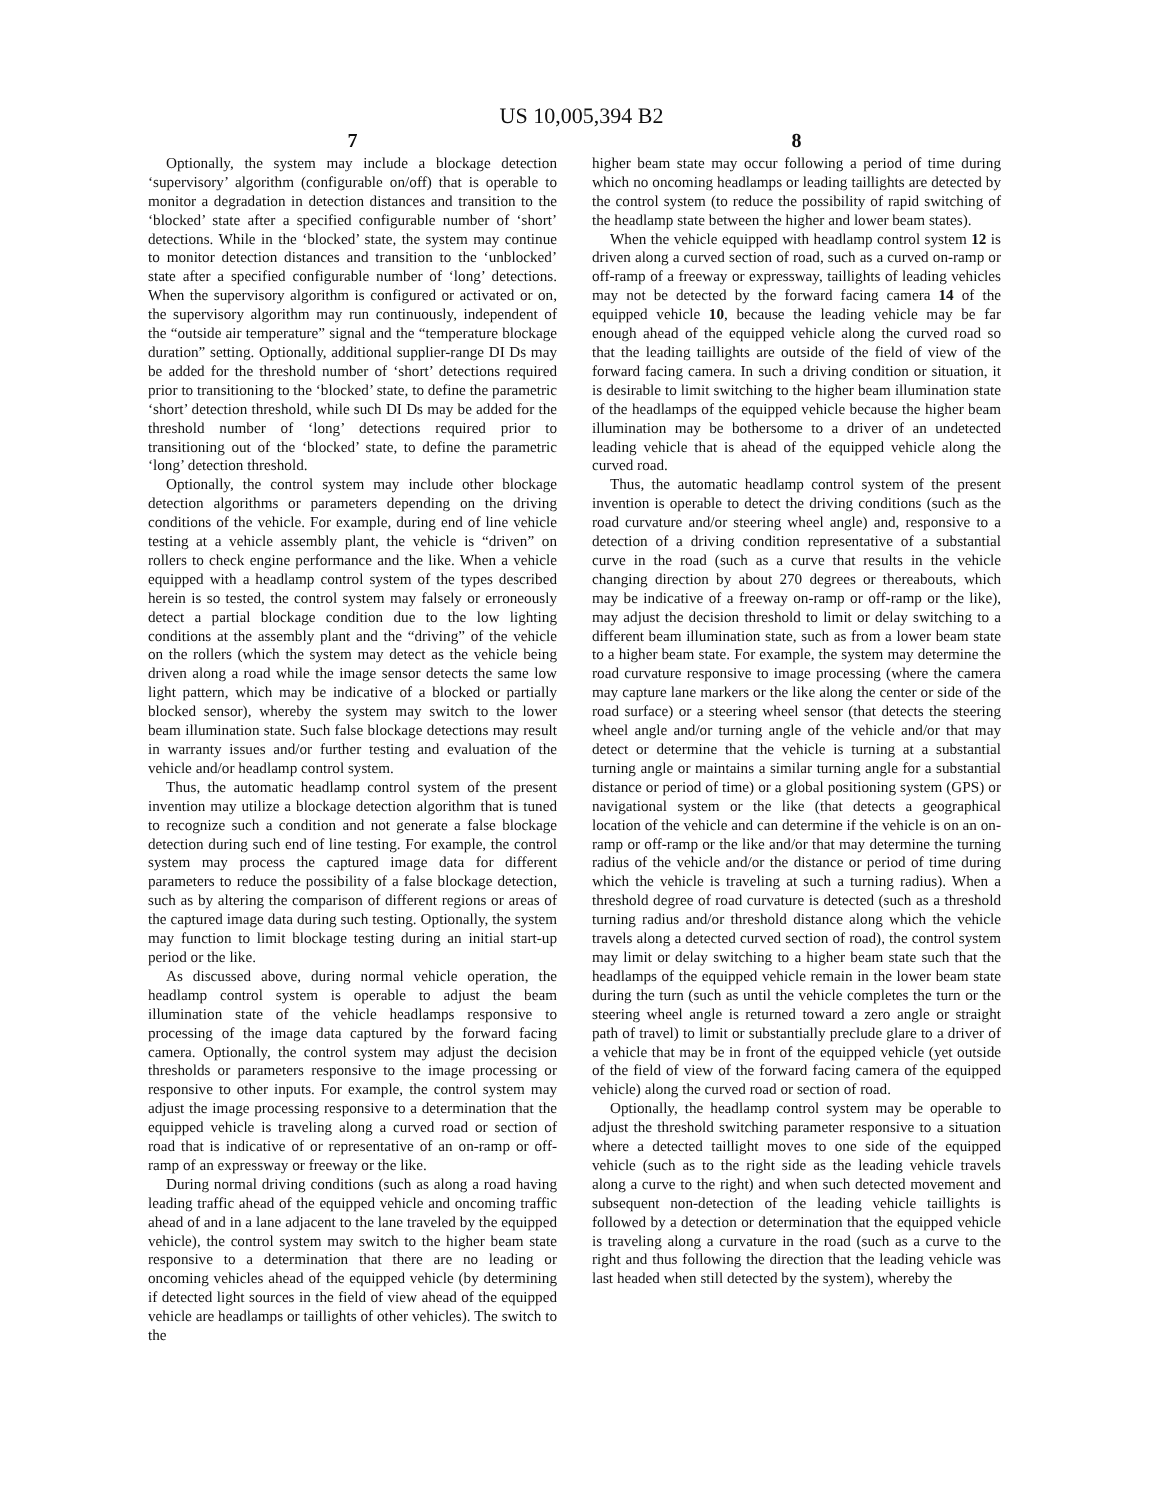US 10,005,394 B2
7
Optionally, the system may include a blockage detection ‘supervisory’ algorithm (configurable on/off) that is operable to monitor a degradation in detection distances and transition to the ‘blocked’ state after a specified configurable number of ‘short’ detections. While in the ‘blocked’ state, the system may continue to monitor detection distances and transition to the ‘unblocked’ state after a specified configurable number of ‘long’ detections. When the supervisory algorithm is configured or activated or on, the supervisory algorithm may run continuously, independent of the “outside air temperature” signal and the “temperature blockage duration” setting. Optionally, additional supplier-range DI Ds may be added for the threshold number of ‘short’ detections required prior to transitioning to the ‘blocked’ state, to define the parametric ‘short’ detection threshold, while such DI Ds may be added for the threshold number of ‘long’ detections required prior to transitioning out of the ‘blocked’ state, to define the parametric ‘long’ detection threshold.
Optionally, the control system may include other blockage detection algorithms or parameters depending on the driving conditions of the vehicle. For example, during end of line vehicle testing at a vehicle assembly plant, the vehicle is “driven” on rollers to check engine performance and the like. When a vehicle equipped with a headlamp control system of the types described herein is so tested, the control system may falsely or erroneously detect a partial blockage condition due to the low lighting conditions at the assembly plant and the “driving” of the vehicle on the rollers (which the system may detect as the vehicle being driven along a road while the image sensor detects the same low light pattern, which may be indicative of a blocked or partially blocked sensor), whereby the system may switch to the lower beam illumination state. Such false blockage detections may result in warranty issues and/or further testing and evaluation of the vehicle and/or headlamp control system.
Thus, the automatic headlamp control system of the present invention may utilize a blockage detection algorithm that is tuned to recognize such a condition and not generate a false blockage detection during such end of line testing. For example, the control system may process the captured image data for different parameters to reduce the possibility of a false blockage detection, such as by altering the comparison of different regions or areas of the captured image data during such testing. Optionally, the system may function to limit blockage testing during an initial start-up period or the like.
As discussed above, during normal vehicle operation, the headlamp control system is operable to adjust the beam illumination state of the vehicle headlamps responsive to processing of the image data captured by the forward facing camera. Optionally, the control system may adjust the decision thresholds or parameters responsive to the image processing or responsive to other inputs. For example, the control system may adjust the image processing responsive to a determination that the equipped vehicle is traveling along a curved road or section of road that is indicative of or representative of an on-ramp or off-ramp of an expressway or freeway or the like.
During normal driving conditions (such as along a road having leading traffic ahead of the equipped vehicle and oncoming traffic ahead of and in a lane adjacent to the lane traveled by the equipped vehicle), the control system may switch to the higher beam state responsive to a determination that there are no leading or oncoming vehicles ahead of the equipped vehicle (by determining if detected light sources in the field of view ahead of the equipped vehicle are headlamps or taillights of other vehicles). The switch to the
8
higher beam state may occur following a period of time during which no oncoming headlamps or leading taillights are detected by the control system (to reduce the possibility of rapid switching of the headlamp state between the higher and lower beam states).
When the vehicle equipped with headlamp control system 12 is driven along a curved section of road, such as a curved on-ramp or off-ramp of a freeway or expressway, taillights of leading vehicles may not be detected by the forward facing camera 14 of the equipped vehicle 10, because the leading vehicle may be far enough ahead of the equipped vehicle along the curved road so that the leading taillights are outside of the field of view of the forward facing camera. In such a driving condition or situation, it is desirable to limit switching to the higher beam illumination state of the headlamps of the equipped vehicle because the higher beam illumination may be bothersome to a driver of an undetected leading vehicle that is ahead of the equipped vehicle along the curved road.
Thus, the automatic headlamp control system of the present invention is operable to detect the driving conditions (such as the road curvature and/or steering wheel angle) and, responsive to a detection of a driving condition representative of a substantial curve in the road (such as a curve that results in the vehicle changing direction by about 270 degrees or thereabouts, which may be indicative of a freeway on-ramp or off-ramp or the like), may adjust the decision threshold to limit or delay switching to a different beam illumination state, such as from a lower beam state to a higher beam state. For example, the system may determine the road curvature responsive to image processing (where the camera may capture lane markers or the like along the center or side of the road surface) or a steering wheel sensor (that detects the steering wheel angle and/or turning angle of the vehicle and/or that may detect or determine that the vehicle is turning at a substantial turning angle or maintains a similar turning angle for a substantial distance or period of time) or a global positioning system (GPS) or navigational system or the like (that detects a geographical location of the vehicle and can determine if the vehicle is on an on-ramp or off-ramp or the like and/or that may determine the turning radius of the vehicle and/or the distance or period of time during which the vehicle is traveling at such a turning radius). When a threshold degree of road curvature is detected (such as a threshold turning radius and/or threshold distance along which the vehicle travels along a detected curved section of road), the control system may limit or delay switching to a higher beam state such that the headlamps of the equipped vehicle remain in the lower beam state during the turn (such as until the vehicle completes the turn or the steering wheel angle is returned toward a zero angle or straight path of travel) to limit or substantially preclude glare to a driver of a vehicle that may be in front of the equipped vehicle (yet outside of the field of view of the forward facing camera of the equipped vehicle) along the curved road or section of road.
Optionally, the headlamp control system may be operable to adjust the threshold switching parameter responsive to a situation where a detected taillight moves to one side of the equipped vehicle (such as to the right side as the leading vehicle travels along a curve to the right) and when such detected movement and subsequent non-detection of the leading vehicle taillights is followed by a detection or determination that the equipped vehicle is traveling along a curvature in the road (such as a curve to the right and thus following the direction that the leading vehicle was last headed when still detected by the system), whereby the